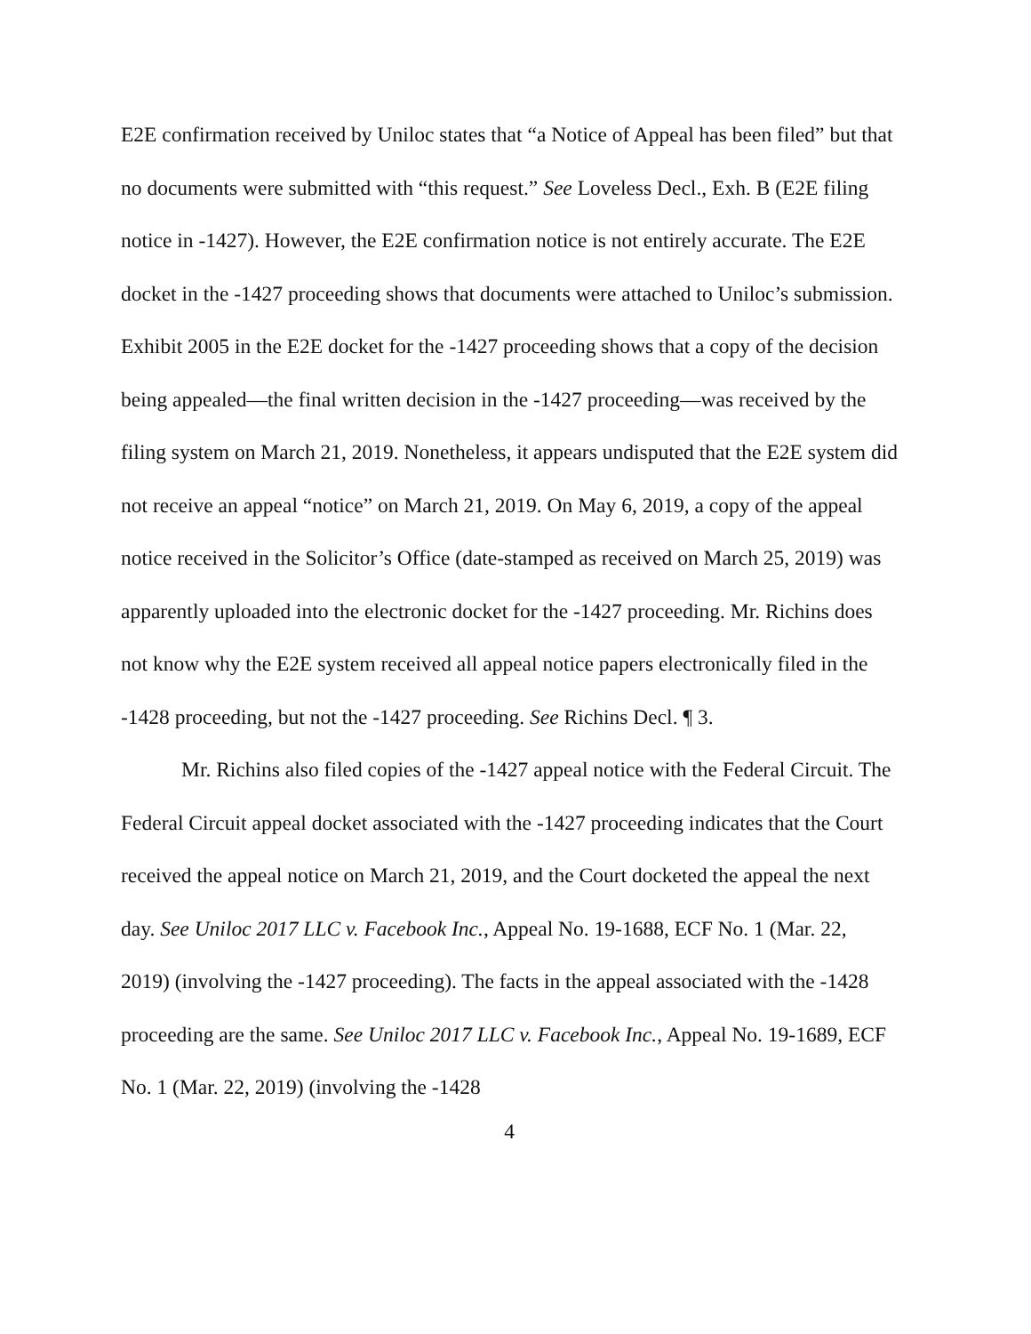E2E confirmation received by Uniloc states that “a Notice of Appeal has been filed” but that no documents were submitted with “this request.” See Loveless Decl., Exh. B (E2E filing notice in -1427). However, the E2E confirmation notice is not entirely accurate. The E2E docket in the -1427 proceeding shows that documents were attached to Uniloc’s submission. Exhibit 2005 in the E2E docket for the -1427 proceeding shows that a copy of the decision being appealed—the final written decision in the -1427 proceeding—was received by the filing system on March 21, 2019. Nonetheless, it appears undisputed that the E2E system did not receive an appeal “notice” on March 21, 2019. On May 6, 2019, a copy of the appeal notice received in the Solicitor’s Office (date-stamped as received on March 25, 2019) was apparently uploaded into the electronic docket for the -1427 proceeding. Mr. Richins does not know why the E2E system received all appeal notice papers electronically filed in the -1428 proceeding, but not the -1427 proceeding. See Richins Decl. ¶ 3.
Mr. Richins also filed copies of the -1427 appeal notice with the Federal Circuit. The Federal Circuit appeal docket associated with the -1427 proceeding indicates that the Court received the appeal notice on March 21, 2019, and the Court docketed the appeal the next day. See Uniloc 2017 LLC v. Facebook Inc., Appeal No. 19-1688, ECF No. 1 (Mar. 22, 2019) (involving the -1427 proceeding). The facts in the appeal associated with the -1428 proceeding are the same. See Uniloc 2017 LLC v. Facebook Inc., Appeal No. 19-1689, ECF No. 1 (Mar. 22, 2019) (involving the -1428
4